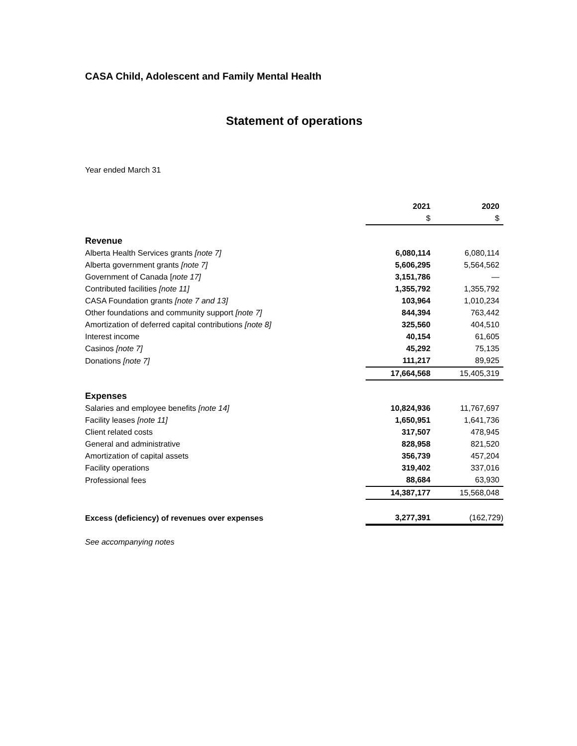CASA Child, Adolescent and Family Mental Health
Statement of operations
Year ended March 31
| | 2021 | 2020 |
| --- | --- | --- |
| | $ | $ |
| Revenue | | |
| Alberta Health Services grants [note 7] | 6,080,114 | 6,080,114 |
| Alberta government grants [note 7] | 5,606,295 | 5,564,562 |
| Government of Canada [ note 17] | 3,151,786 | — |
| Contributed facilities [note 11] | 1,355,792 | 1,355,792 |
| CASA Foundation grants [note 7 and 13] | 103,964 | 1,010,234 |
| Other foundations and community support [note 7] | 844,394 | 763,442 |
| Amortization of deferred capital contributions [note 8] | 325,560 | 404,510 |
| Interest income | 40,154 | 61,605 |
| Casinos [note 7] | 45,292 | 75,135 |
| Donations [note 7] | 111,217 | 89,925 |
| | 17,664,568 | 15,405,319 |
| Expenses | | |
| Salaries and employee benefits [note 14] | 10,824,936 | 11,767,697 |
| Facility leases [note 11] | 1,650,951 | 1,641,736 |
| Client related costs | 317,507 | 478,945 |
| General and administrative | 828,958 | 821,520 |
| Amortization of capital assets | 356,739 | 457,204 |
| Facility operations | 319,402 | 337,016 |
| Professional fees | 88,684 | 63,930 |
| | 14,387,177 | 15,568,048 |
| Excess (deficiency) of revenues over expenses | 3,277,391 | (162,729) |
See accompanying notes